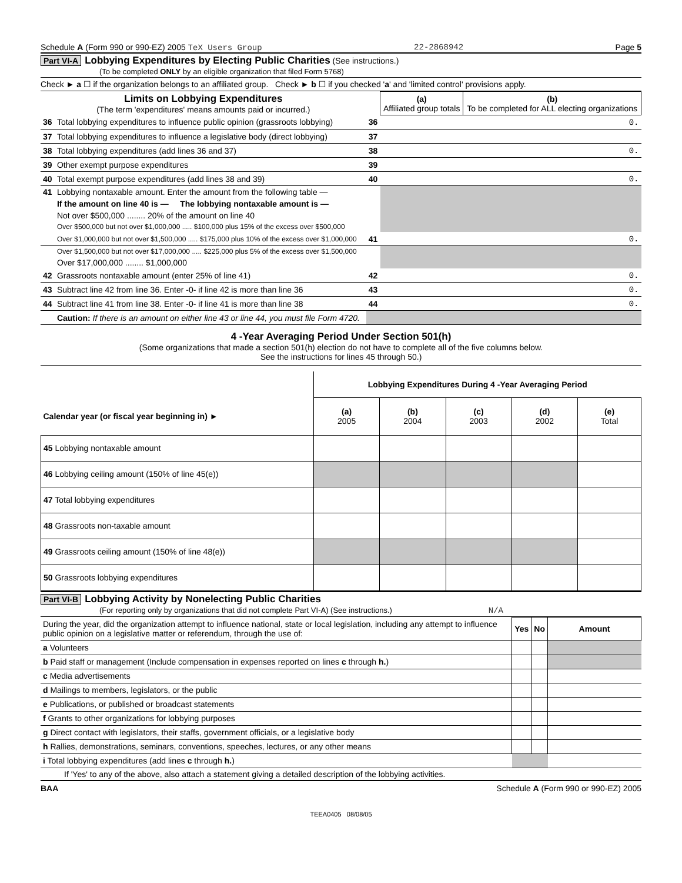Schedule A (Form 990 or 990-EZ) 2005 TeX Users Group 22-2868942 Page 5
Part VI-A Lobbying Expenditures by Electing Public Charities (See instructions.)
(To be completed ONLY by an eligible organization that filed Form 5768)
Check ► a ☐ if the organization belongs to an affiliated group. Check ► b ☐ if you checked 'a' and 'limited control' provisions apply.
| Limits on Lobbying Expenditures (The term 'expenditures' means amounts paid or incurred.) | | | (a) Affiliated group totals | (b) To be completed for ALL electing organizations |
| 36 | Total lobbying expenditures to influence public opinion (grassroots lobbying) | 36 | | 0. |
| 37 | Total lobbying expenditures to influence a legislative body (direct lobbying) | 37 | | |
| 38 | Total lobbying expenditures (add lines 36 and 37) | 38 | | 0. |
| 39 | Other exempt purpose expenditures | 39 | | |
| 40 | Total exempt purpose expenditures (add lines 38 and 39) | 40 | | 0. |
| 41 | Lobbying nontaxable amount. Enter the amount from the following table — | | | |
| | If the amount on line 40 is — The lobbying nontaxable amount is — | | | |
| | Not over $500,000 ........ 20% of the amount on line 40 | | | |
| | Over $500,000 but not over $1,000,000 ..... $100,000 plus 15% of the excess over $500,000 | | | |
| | Over $1,000,000 but not over $1,500,000 ..... $175,000 plus 10% of the excess over $1,000,000 | 41 | | 0. |
| | Over $1,500,000 but not over $17,000,000 ..... $225,000 plus 5% of the excess over $1,500,000 | | | |
| | Over $17,000,000 ........ $1,000,000 | | | |
| 42 | Grassroots nontaxable amount (enter 25% of line 41) | 42 | | 0. |
| 43 | Subtract line 42 from line 36. Enter -0- if line 42 is more than line 36 | 43 | | 0. |
| 44 | Subtract line 41 from line 38. Enter -0- if line 41 is more than line 38 | 44 | | 0. |
| | Caution: If there is an amount on either line 43 or line 44, you must file Form 4720. | | | |
4 -Year Averaging Period Under Section 501(h)
(Some organizations that made a section 501(h) election do not have to complete all of the five columns below.
See the instructions for lines 45 through 50.)
| | Lobbying Expenditures During 4 -Year Averaging Period | | | | |
| Calendar year (or fiscal year beginning in) ► | (a) 2005 | (b) 2004 | (c) 2003 | (d) 2002 | (e) Total |
| 45 Lobbying nontaxable amount | | | | | |
| 46 Lobbying ceiling amount (150% of line 45(e)) | | | | | |
| 47 Total lobbying expenditures | | | | | |
| 48 Grassroots non-taxable amount | | | | | |
| 49 Grassroots ceiling amount (150% of line 48(e)) | | | | | |
| 50 Grassroots lobbying expenditures | | | | | |
Part VI-B Lobbying Activity by Nonelecting Public Charities
(For reporting only by organizations that did not complete Part VI-A) (See instructions.) N/A
| During the year, did the organization attempt to influence national, state or local legislation, including any attempt to influence public opinion on a legislative matter or referendum, through the use of: | Yes | No | Amount |
| a Volunteers | | | |
| b Paid staff or management (Include compensation in expenses reported on lines c through h. ) | | | |
| c Media advertisements | | | |
| d Mailings to members, legislators, or the public | | | |
| e Publications, or published or broadcast statements | | | |
| f Grants to other organizations for lobbying purposes | | | |
| g Direct contact with legislators, their staffs, government officials, or a legislative body | | | |
| h Rallies, demonstrations, seminars, conventions, speeches, lectures, or any other means | | | |
| i Total lobbying expenditures (add lines c through h. ) | | | |
| If 'Yes' to any of the above, also attach a statement giving a detailed description of the lobbying activities. | | | |
BAA Schedule A (Form 990 or 990-EZ) 2005
TEEA0405 08/08/05